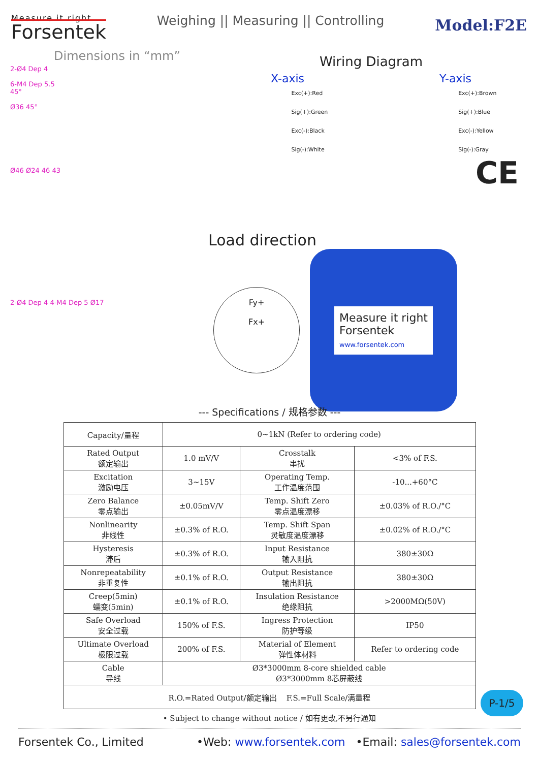Measure it right
Forsentek
Weighing || Measuring || Controlling
Model:F2E
Dimensions in “mm”
2-Ø4 Dep 4
6-M4 Dep 5.5
45°
Ø36 45°
Ø46 Ø24 46 43
2-Ø4 Dep 4 4-M4 Dep 5 Ø17
Wiring Diagram
X-axis Y-axis
Exc(+):Red
Sig(+):Green
Exc(-):Black
Sig(-):White
Exc(+):Brown
Sig(+):Blue
Exc(-):Yellow
Sig(-):Gray
CE
Load direction
Fy+
Fx+
Measure it right
Forsentek
www.forsentek.com
--- Specifications / 规格参数 ---
| Capacity/量程 | 0~1kN (Refer to ordering code) | | |
| Rated Output 额定输出 | 1.0 mV/V | Crosstalk 串扰 | <3% of F.S. |
| Excitation 激励电压 | 3~15V | Operating Temp. 工作温度范围 | -10...+60°C |
| Zero Balance 零点输出 | ±0.05mV/V | Temp. Shift Zero 零点温度漂移 | ±0.03% of R.O./°C |
| Nonlinearity 非线性 | ±0.3% of R.O. | Temp. Shift Span 灵敏度温度漂移 | ±0.02% of R.O./°C |
| Hysteresis 滞后 | ±0.3% of R.O. | Input Resistance 输入阻抗 | 380±30Ω |
| Nonrepeatability 非重复性 | ±0.1% of R.O. | Output Resistance 输出阻抗 | 380±30Ω |
| Creep(5min) 蠕变(5min) | ±0.1% of R.O. | Insulation Resistance 绝缘阻抗 | >2000MΩ(50V) |
| Safe Overload 安全过载 | 150% of F.S. | Ingress Protection 防护等级 | IP50 |
| Ultimate Overload 极限过载 | 200% of F.S. | Material of Element 弹性体材料 | Refer to ordering code |
| Cable 导线 | Ø3*3000mm 8-core shielded cable Ø3*3000mm 8芯屏蔽线 | | |
| R.O.=Rated Output/额定输出 F.S.=Full Scale/满量程 | | | |
• Subject to change without notice / 如有更改,不另行通知
P-1/5
Forsentek Co., Limited •Web: www.forsentek.com •Email: sales@forsentek.com